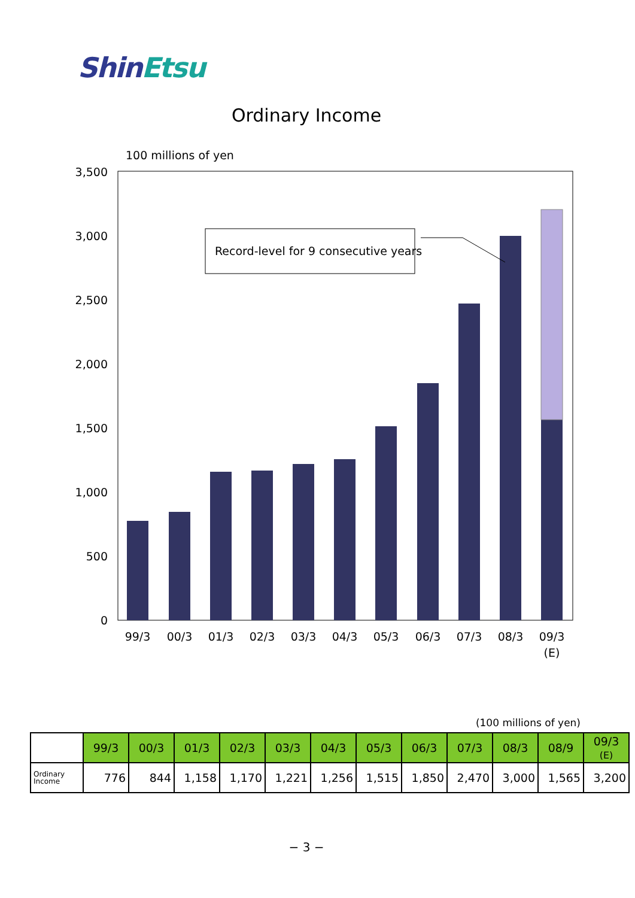ShinEtsu
Ordinary Income
100 millions of yen
3,500
3,000
2,500
2,000
1,500
1,000
500
0
Record-level for 9 consecutive years
99/3
00/3
01/3
02/3
03/3
04/3
05/3
06/3
07/3
08/3
09/3
(E)
(100 millions of yen)
| | 99/3 | 00/3 | 01/3 | 02/3 | 03/3 | 04/3 | 05/3 | 06/3 | 07/3 | 08/3 | 08/9 | 09/3 (E) |
| --- | --- | --- | --- | --- | --- | --- | --- | --- | --- | --- | --- | --- |
| Ordinary Income | 776 | 844 | 1,158 | 1,170 | 1,221 | 1,256 | 1,515 | 1,850 | 2,470 | 3,000 | 1,565 | 3,200 |
− 3 −